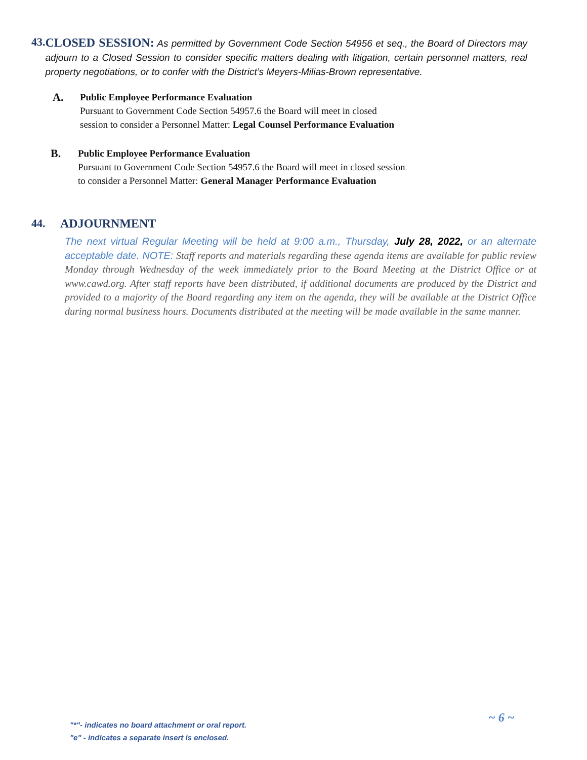43.
CLOSED SESSION: As permitted by Government Code Section 54956 et seq., the Board of Directors may adjourn to a Closed Session to consider specific matters dealing with litigation, certain personnel matters, real property negotiations, or to confer with the District’s Meyers-Milias-Brown representative.
A.
Public Employee Performance Evaluation
Pursuant to Government Code Section 54957.6 the Board will meet in closed
session to consider a Personnel Matter: Legal Counsel Performance Evaluation
B.
Public Employee Performance Evaluation
Pursuant to Government Code Section 54957.6 the Board will meet in closed session
to consider a Personnel Matter: General Manager Performance Evaluation
44. ADJOURNMENT
The next virtual Regular Meeting will be held at 9:00 a.m., Thursday, July 28, 2022, or an alternate acceptable date. NOTE: Staff reports and materials regarding these agenda items are available for public review Monday through Wednesday of the week immediately prior to the Board Meeting at the District Office or at www.cawd.org. After staff reports have been distributed, if additional documents are produced by the District and provided to a majority of the Board regarding any item on the agenda, they will be available at the District Office during normal business hours. Documents distributed at the meeting will be made available in the same manner.
~ 6 ~
"*"- indicates no board attachment or oral report.
"e" - indicates a separate insert is enclosed.